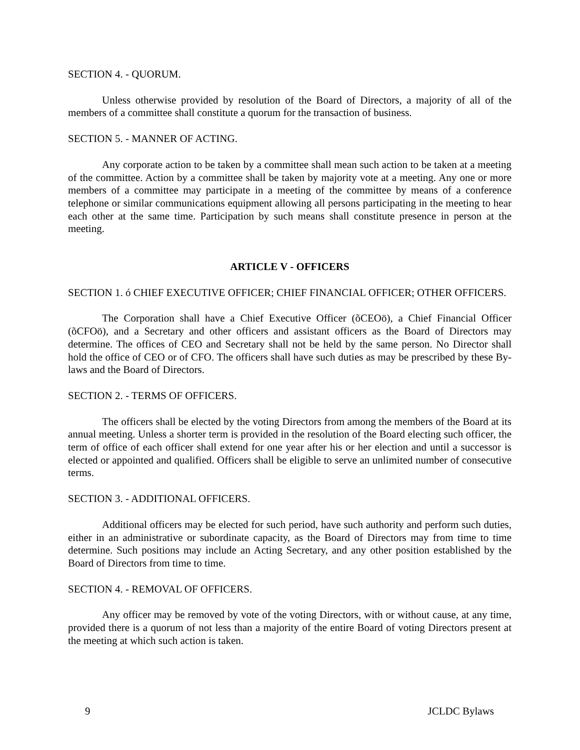SECTION 4. - QUORUM.
Unless otherwise provided by resolution of the Board of Directors, a majority of all of the members of a committee shall constitute a quorum for the transaction of business.
SECTION 5. - MANNER OF ACTING.
Any corporate action to be taken by a committee shall mean such action to be taken at a meeting of the committee. Action by a committee shall be taken by majority vote at a meeting. Any one or more members of a committee may participate in a meeting of the committee by means of a conference telephone or similar communications equipment allowing all persons participating in the meeting to hear each other at the same time. Participation by such means shall constitute presence in person at the meeting.
ARTICLE V - OFFICERS
SECTION 1. ó CHIEF EXECUTIVE OFFICER; CHIEF FINANCIAL OFFICER; OTHER OFFICERS.
The Corporation shall have a Chief Executive Officer (õCEOö), a Chief Financial Officer (õCFOö), and a Secretary and other officers and assistant officers as the Board of Directors may determine. The offices of CEO and Secretary shall not be held by the same person. No Director shall hold the office of CEO or of CFO. The officers shall have such duties as may be prescribed by these By-laws and the Board of Directors.
SECTION 2. - TERMS OF OFFICERS.
The officers shall be elected by the voting Directors from among the members of the Board at its annual meeting. Unless a shorter term is provided in the resolution of the Board electing such officer, the term of office of each officer shall extend for one year after his or her election and until a successor is elected or appointed and qualified. Officers shall be eligible to serve an unlimited number of consecutive terms.
SECTION 3. - ADDITIONAL OFFICERS.
Additional officers may be elected for such period, have such authority and perform such duties, either in an administrative or subordinate capacity, as the Board of Directors may from time to time determine. Such positions may include an Acting Secretary, and any other position established by the Board of Directors from time to time.
SECTION 4. - REMOVAL OF OFFICERS.
Any officer may be removed by vote of the voting Directors, with or without cause, at any time, provided there is a quorum of not less than a majority of the entire Board of voting Directors present at the meeting at which such action is taken.
9 JCLDC Bylaws